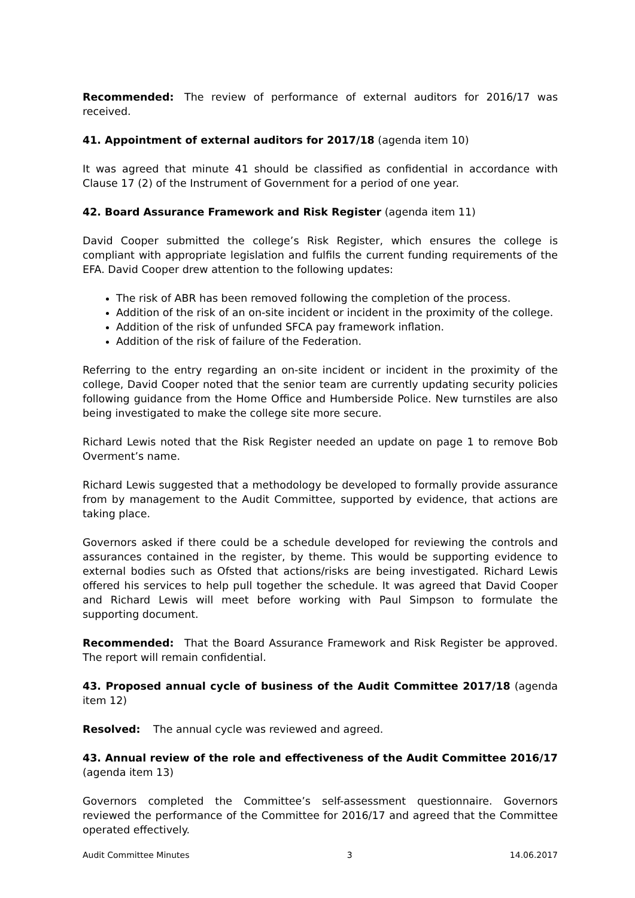Recommended: The review of performance of external auditors for 2016/17 was received.
41. Appointment of external auditors for 2017/18 (agenda item 10)
It was agreed that minute 41 should be classified as confidential in accordance with Clause 17 (2) of the Instrument of Government for a period of one year.
42. Board Assurance Framework and Risk Register (agenda item 11)
David Cooper submitted the college’s Risk Register, which ensures the college is compliant with appropriate legislation and fulfils the current funding requirements of the EFA. David Cooper drew attention to the following updates:
The risk of ABR has been removed following the completion of the process.
Addition of the risk of an on-site incident or incident in the proximity of the college.
Addition of the risk of unfunded SFCA pay framework inflation.
Addition of the risk of failure of the Federation.
Referring to the entry regarding an on-site incident or incident in the proximity of the college, David Cooper noted that the senior team are currently updating security policies following guidance from the Home Office and Humberside Police. New turnstiles are also being investigated to make the college site more secure.
Richard Lewis noted that the Risk Register needed an update on page 1 to remove Bob Overment’s name.
Richard Lewis suggested that a methodology be developed to formally provide assurance from by management to the Audit Committee, supported by evidence, that actions are taking place.
Governors asked if there could be a schedule developed for reviewing the controls and assurances contained in the register, by theme. This would be supporting evidence to external bodies such as Ofsted that actions/risks are being investigated. Richard Lewis offered his services to help pull together the schedule. It was agreed that David Cooper and Richard Lewis will meet before working with Paul Simpson to formulate the supporting document.
Recommended: That the Board Assurance Framework and Risk Register be approved. The report will remain confidential.
43. Proposed annual cycle of business of the Audit Committee 2017/18 (agenda item 12)
Resolved: The annual cycle was reviewed and agreed.
43. Annual review of the role and effectiveness of the Audit Committee 2016/17 (agenda item 13)
Governors completed the Committee’s self-assessment questionnaire. Governors reviewed the performance of the Committee for 2016/17 and agreed that the Committee operated effectively.
Audit Committee Minutes 3 14.06.2017